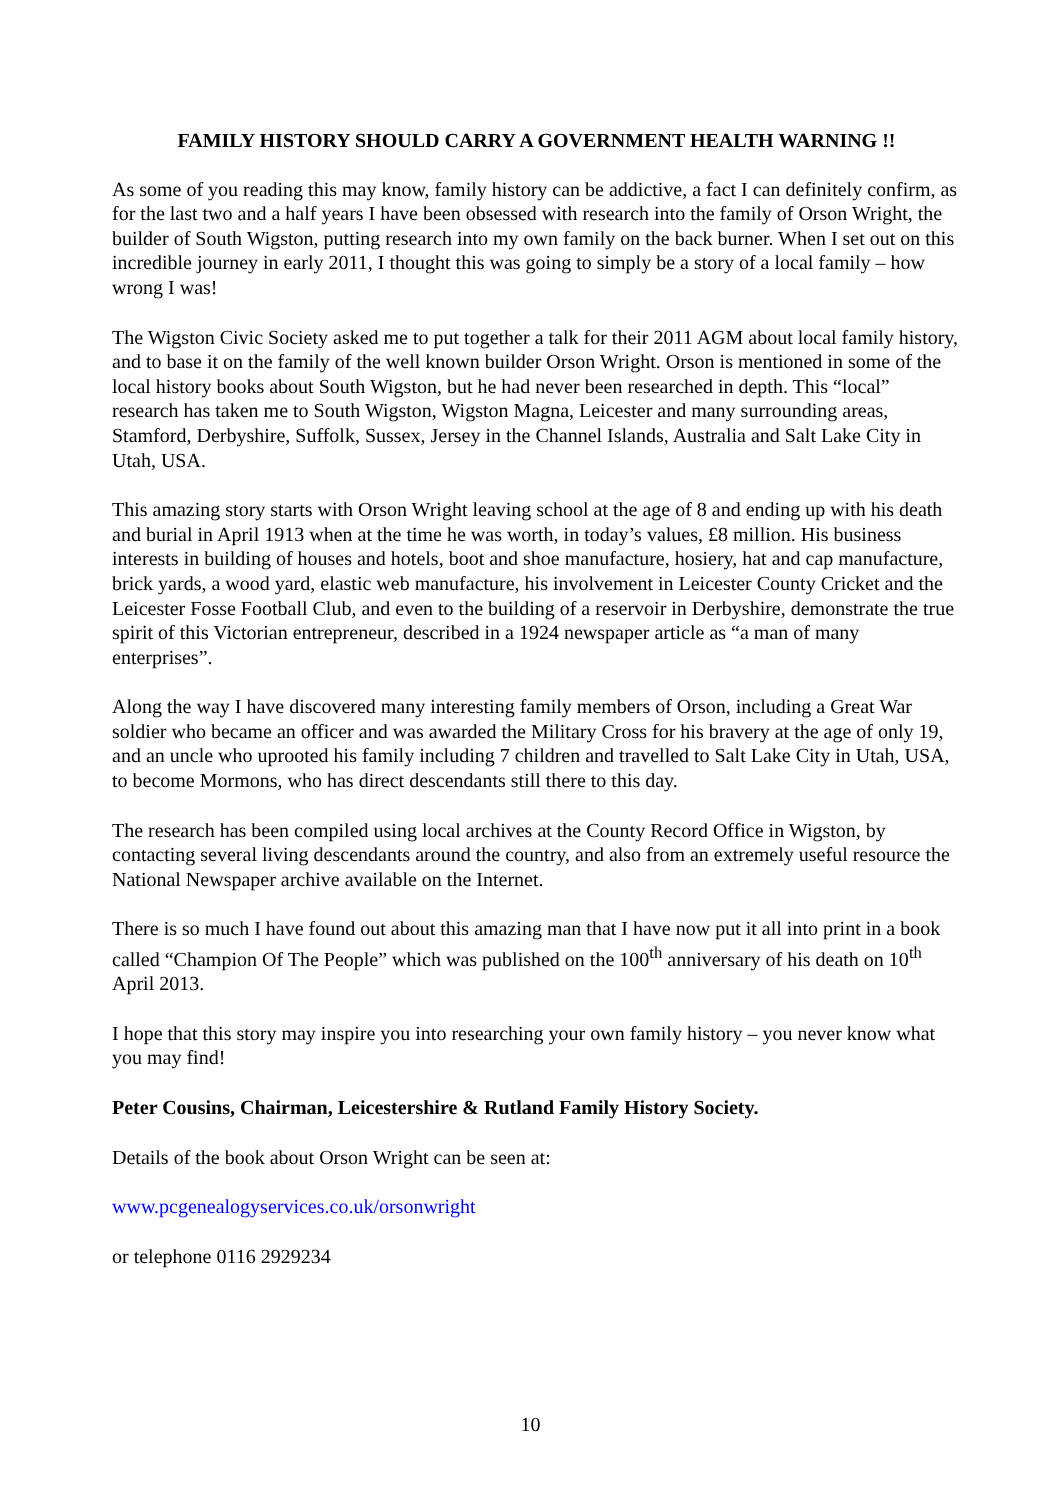FAMILY HISTORY SHOULD CARRY A GOVERNMENT HEALTH WARNING !!
As some of you reading this may know, family history can be addictive, a fact I can definitely confirm, as for the last two and a half years I have been obsessed with research into the family of Orson Wright, the builder of South Wigston, putting research into my own family on the back burner. When I set out on this incredible journey in early 2011, I thought this was going to simply be a story of a local family – how wrong I was!
The Wigston Civic Society asked me to put together a talk for their 2011 AGM about local family history, and to base it on the family of the well known builder Orson Wright. Orson is mentioned in some of the local history books about South Wigston, but he had never been researched in depth. This “local” research has taken me to South Wigston, Wigston Magna, Leicester and many surrounding areas, Stamford, Derbyshire, Suffolk, Sussex, Jersey in the Channel Islands, Australia and Salt Lake City in Utah, USA.
This amazing story starts with Orson Wright leaving school at the age of 8 and ending up with his death and burial in April 1913 when at the time he was worth, in today’s values, £8 million. His business interests in building of houses and hotels, boot and shoe manufacture, hosiery, hat and cap manufacture, brick yards, a wood yard, elastic web manufacture, his involvement in Leicester County Cricket and the Leicester Fosse Football Club, and even to the building of a reservoir in Derbyshire, demonstrate the true spirit of this Victorian entrepreneur, described in a 1924 newspaper article as “a man of many enterprises”.
Along the way I have discovered many interesting family members of Orson, including a Great War soldier who became an officer and was awarded the Military Cross for his bravery at the age of only 19, and an uncle who uprooted his family including 7 children and travelled to Salt Lake City in Utah, USA, to become Mormons, who has direct descendants still there to this day.
The research has been compiled using local archives at the County Record Office in Wigston, by contacting several living descendants around the country, and also from an extremely useful resource the National Newspaper archive available on the Internet.
There is so much I have found out about this amazing man that I have now put it all into print in a book called “Champion Of The People” which was published on the 100<sup>th</sup> anniversary of his death on 10<sup>th</sup> April 2013.
I hope that this story may inspire you into researching your own family history – you never know what you may find!
Peter Cousins, Chairman, Leicestershire & Rutland Family History Society.
Details of the book about Orson Wright can be seen at:
www.pcgenealogyservices.co.uk/orsonwright
or telephone 0116 2929234
10